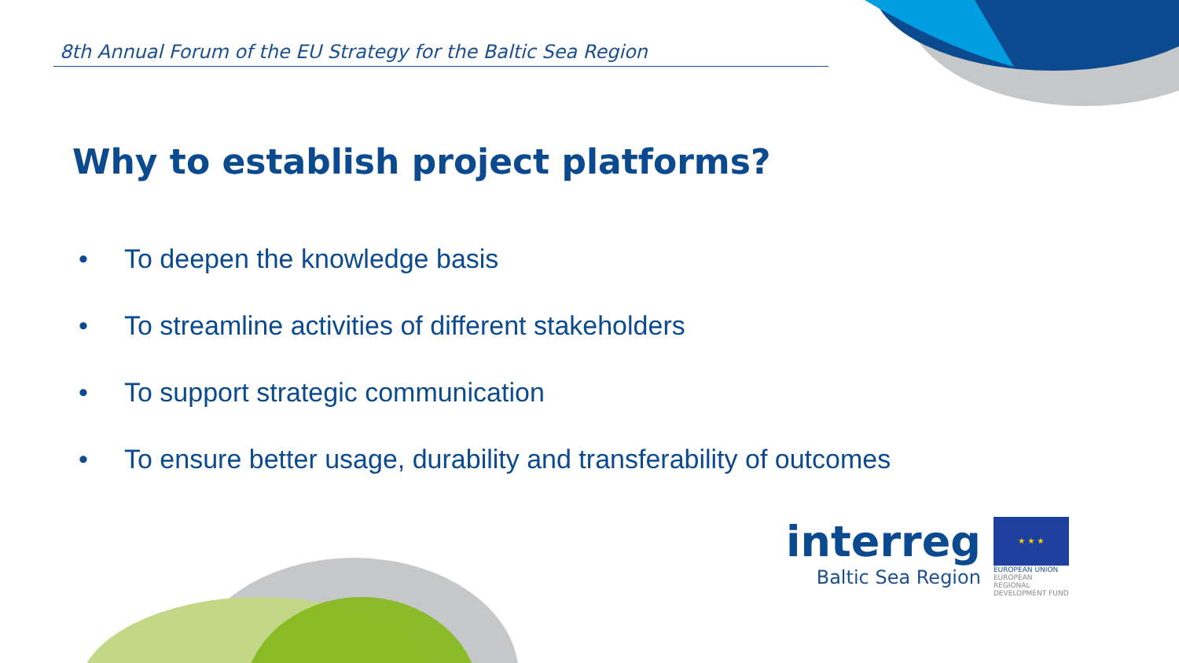8th Annual Forum of the EU Strategy for the Baltic Sea Region
Why to establish project platforms?
• To deepen the knowledge basis
• To streamline activities of different stakeholders
• To support strategic communication
• To ensure better usage, durability and transferability of outcomes
interreg
Baltic Sea Region
★ ★ ★
EUROPEAN UNION
EUROPEAN REGIONAL DEVELOPMENT FUND